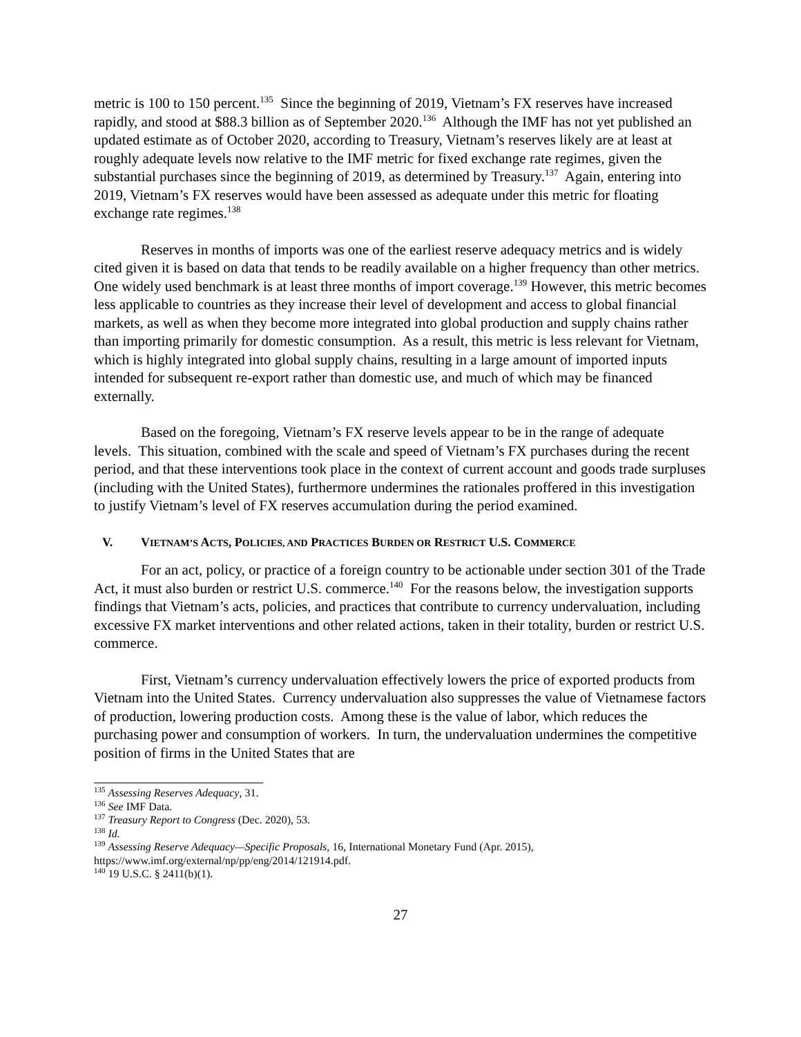metric is 100 to 150 percent.<sup>135</sup> Since the beginning of 2019, Vietnam’s FX reserves have increased rapidly, and stood at $88.3 billion as of September 2020.<sup>136</sup> Although the IMF has not yet published an updated estimate as of October 2020, according to Treasury, Vietnam’s reserves likely are at least at roughly adequate levels now relative to the IMF metric for fixed exchange rate regimes, given the substantial purchases since the beginning of 2019, as determined by Treasury.<sup>137</sup> Again, entering into 2019, Vietnam’s FX reserves would have been assessed as adequate under this metric for floating exchange rate regimes.<sup>138</sup>
Reserves in months of imports was one of the earliest reserve adequacy metrics and is widely cited given it is based on data that tends to be readily available on a higher frequency than other metrics. One widely used benchmark is at least three months of import coverage.<sup>139</sup> However, this metric becomes less applicable to countries as they increase their level of development and access to global financial markets, as well as when they become more integrated into global production and supply chains rather than importing primarily for domestic consumption. As a result, this metric is less relevant for Vietnam, which is highly integrated into global supply chains, resulting in a large amount of imported inputs intended for subsequent re-export rather than domestic use, and much of which may be financed externally.
Based on the foregoing, Vietnam’s FX reserve levels appear to be in the range of adequate levels. This situation, combined with the scale and speed of Vietnam’s FX purchases during the recent period, and that these interventions took place in the context of current account and goods trade surpluses (including with the United States), furthermore undermines the rationales proffered in this investigation to justify Vietnam’s level of FX reserves accumulation during the period examined.
V. VIETNAM’S ACTS, POLICIES, AND PRACTICES BURDEN OR RESTRICT U.S. COMMERCE
For an act, policy, or practice of a foreign country to be actionable under section 301 of the Trade Act, it must also burden or restrict U.S. commerce.<sup>140</sup> For the reasons below, the investigation supports findings that Vietnam’s acts, policies, and practices that contribute to currency undervaluation, including excessive FX market interventions and other related actions, taken in their totality, burden or restrict U.S. commerce.
First, Vietnam’s currency undervaluation effectively lowers the price of exported products from Vietnam into the United States. Currency undervaluation also suppresses the value of Vietnamese factors of production, lowering production costs. Among these is the value of labor, which reduces the purchasing power and consumption of workers. In turn, the undervaluation undermines the competitive position of firms in the United States that are
<sup>135</sup> Assessing Reserves Adequacy, 31.
<sup>136</sup> See IMF Data.
<sup>137</sup> Treasury Report to Congress (Dec. 2020), 53.
<sup>138</sup> Id.
<sup>139</sup> Assessing Reserve Adequacy—Specific Proposals, 16, International Monetary Fund (Apr. 2015), https://www.imf.org/external/np/pp/eng/2014/121914.pdf.
<sup>140</sup> 19 U.S.C. § 2411(b)(1).
27